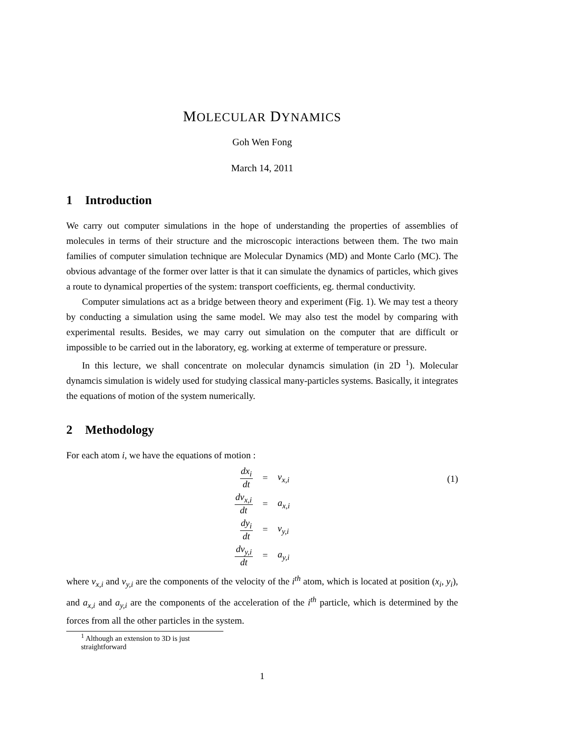MOLECULAR DYNAMICS
Goh Wen Fong
March 14, 2011
1 Introduction
We carry out computer simulations in the hope of understanding the properties of assemblies of molecules in terms of their structure and the microscopic interactions between them. The two main families of computer simulation technique are Molecular Dynamics (MD) and Monte Carlo (MC). The obvious advantage of the former over latter is that it can simulate the dynamics of particles, which gives a route to dynamical properties of the system: transport coefficients, eg. thermal conductivity.
Computer simulations act as a bridge between theory and experiment (Fig. 1). We may test a theory by conducting a simulation using the same model. We may also test the model by comparing with experimental results. Besides, we may carry out simulation on the computer that are difficult or impossible to be carried out in the laboratory, eg. working at exterme of temperature or pressure.
In this lecture, we shall concentrate on molecular dynamcis simulation (in 2D <sup>1</sup>). Molecular dynamcis simulation is widely used for studying classical many-particles systems. Basically, it integrates the equations of motion of the system numerically.
2 Methodology
For each atom i, we have the equations of motion :
| dx<sub>i</sub> dt | = | v<sub>x,i</sub> |
| dv<sub>x,i</sub> dt | = | a<sub>x,i</sub> |
| dy<sub>i</sub> dt | = | v<sub>y,i</sub> |
| dv<sub>y,i</sub> dt | = | a<sub>y,i</sub> |
(1)
where v<sub>x,i</sub> and v<sub>y,i</sub> are the components of the velocity of the i<sup>th</sup> atom, which is located at position (x<sub>i</sub>, y<sub>i</sub>), and a<sub>x,i</sub> and a<sub>y,i</sub> are the components of the acceleration of the i<sup>th</sup> particle, which is determined by the forces from all the other particles in the system.
<sup>1</sup> Although an extension to 3D is just straightforward
1